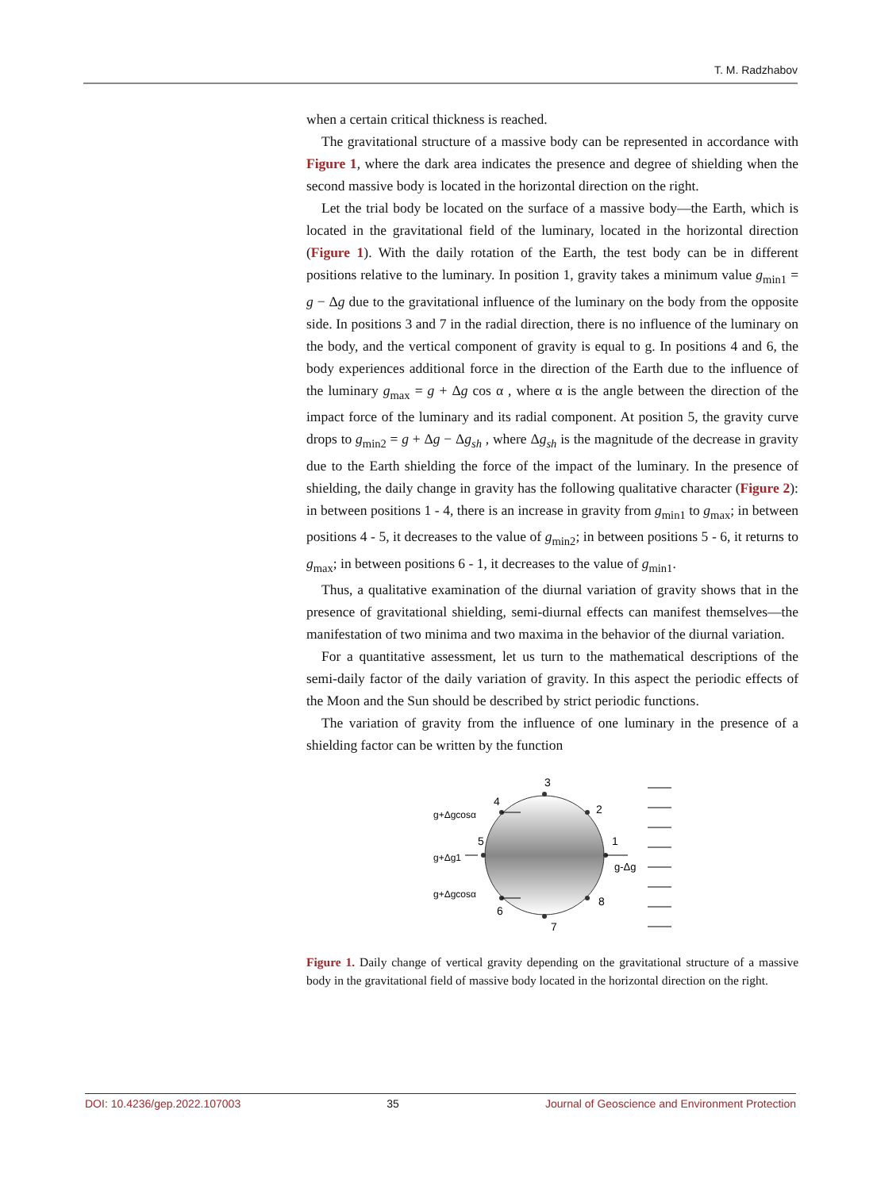T. M. Radzhabov
when a certain critical thickness is reached.
The gravitational structure of a massive body can be represented in accordance with Figure 1, where the dark area indicates the presence and degree of shielding when the second massive body is located in the horizontal direction on the right.
Let the trial body be located on the surface of a massive body—the Earth, which is located in the gravitational field of the luminary, located in the horizontal direction (Figure 1). With the daily rotation of the Earth, the test body can be in different positions relative to the luminary. In position 1, gravity takes a minimum value g<sub>min1</sub> = g − Δg due to the gravitational influence of the luminary on the body from the opposite side. In positions 3 and 7 in the radial direction, there is no influence of the luminary on the body, and the vertical component of gravity is equal to g. In positions 4 and 6, the body experiences additional force in the direction of the Earth due to the influence of the luminary g<sub>max</sub> = g + Δg cos α , where α is the angle between the direction of the impact force of the luminary and its radial component. At position 5, the gravity curve drops to g<sub>min2</sub> = g + Δg − Δg<sub>sh</sub> , where Δg<sub>sh</sub> is the magnitude of the decrease in gravity due to the Earth shielding the force of the impact of the luminary. In the presence of shielding, the daily change in gravity has the following qualitative character (Figure 2): in between positions 1 - 4, there is an increase in gravity from g<sub>min1</sub> to g<sub>max</sub>; in between positions 4 - 5, it decreases to the value of g<sub>min2</sub>; in between positions 5 - 6, it returns to g<sub>max</sub>; in between positions 6 - 1, it decreases to the value of g<sub>min1</sub>.
Thus, a qualitative examination of the diurnal variation of gravity shows that in the presence of gravitational shielding, semi-diurnal effects can manifest themselves—the manifestation of two minima and two maxima in the behavior of the diurnal variation.
For a quantitative assessment, let us turn to the mathematical descriptions of the semi-daily factor of the daily variation of gravity. In this aspect the periodic effects of the Moon and the Sun should be described by strict periodic functions.
The variation of gravity from the influence of one luminary in the presence of a shielding factor can be written by the function
3
7
5
1
4
2
6
8
g+Δgcosα
g+Δgcosα
g+Δg1
g-Δg
Figure 1. Daily change of vertical gravity depending on the gravitational structure of a massive body in the gravitational field of massive body located in the horizontal direction on the right.
DOI: 10.4236/gep.2022.107003 35 Journal of Geoscience and Environment Protection